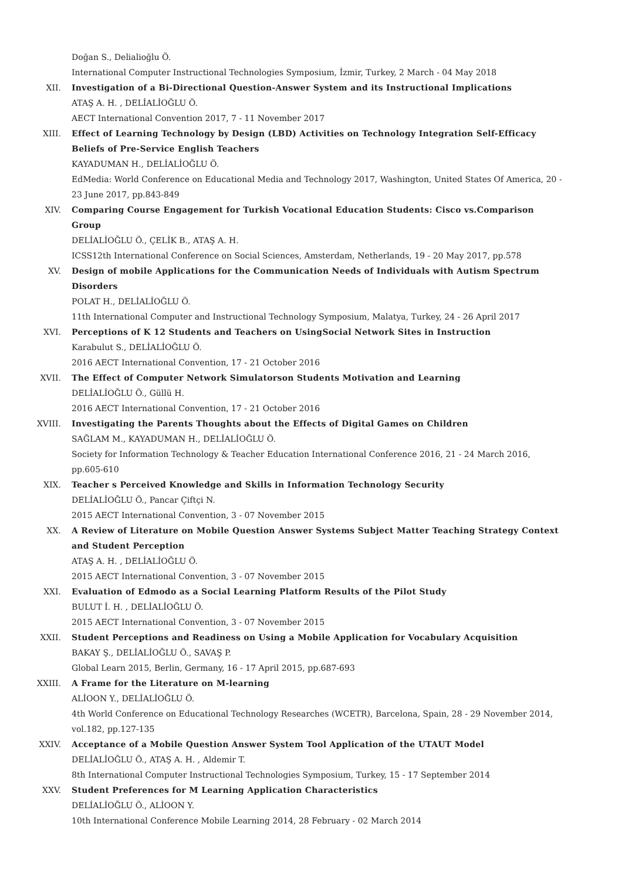Doğan S., Delialioğlu Ö.
International Computer Instructional Technologies Symposium, İzmir, Turkey, 2 March - 04 May 2018
XII. Investigation of a Bi-Directional Question-Answer System and its Instructional Implications
ATAŞ A. H. , DELİALİOĞLU Ö.
AECT International Convention 2017, 7 - 11 November 2017
XIII. Effect of Learning Technology by Design (LBD) Activities on Technology Integration Self-Efficacy Beliefs of Pre-Service English Teachers
KAYADUMAN H., DELİALİOĞLU Ö.
EdMedia: World Conference on Educational Media and Technology 2017, Washington, United States Of America, 20 - 23 June 2017, pp.843-849
XIV. Comparing Course Engagement for Turkish Vocational Education Students: Cisco vs.Comparison Group
DELİALİOĞLU Ö., ÇELİK B., ATAŞ A. H.
ICSS12th International Conference on Social Sciences, Amsterdam, Netherlands, 19 - 20 May 2017, pp.578
XV. Design of mobile Applications for the Communication Needs of Individuals with Autism Spectrum Disorders
POLAT H., DELİALİOĞLU Ö.
11th International Computer and Instructional Technology Symposium, Malatya, Turkey, 24 - 26 April 2017
XVI. Perceptions of K 12 Students and Teachers on UsingSocial Network Sites in Instruction
Karabulut S., DELİALİOĞLU Ö.
2016 AECT International Convention, 17 - 21 October 2016
XVII. The Effect of Computer Network Simulatorson Students Motivation and Learning
DELİALİOĞLU Ö., Güllü H.
2016 AECT International Convention, 17 - 21 October 2016
XVIII. Investigating the Parents Thoughts about the Effects of Digital Games on Children
SAĞLAM M., KAYADUMAN H., DELİALİOĞLU Ö.
Society for Information Technology & Teacher Education International Conference 2016, 21 - 24 March 2016, pp.605-610
XIX. Teacher s Perceived Knowledge and Skills in Information Technology Security
DELİALİOĞLU Ö., Pancar Çiftçi N.
2015 AECT International Convention, 3 - 07 November 2015
XX. A Review of Literature on Mobile Question Answer Systems Subject Matter Teaching Strategy Context and Student Perception
ATAŞ A. H. , DELİALİOĞLU Ö.
2015 AECT International Convention, 3 - 07 November 2015
XXI. Evaluation of Edmodo as a Social Learning Platform Results of the Pilot Study
BULUT İ. H. , DELİALİOĞLU Ö.
2015 AECT International Convention, 3 - 07 November 2015
XXII. Student Perceptions and Readiness on Using a Mobile Application for Vocabulary Acquisition
BAKAY Ş., DELİALİOĞLU Ö., SAVAŞ P.
Global Learn 2015, Berlin, Germany, 16 - 17 April 2015, pp.687-693
XXIII. A Frame for the Literature on M-learning
ALİOON Y., DELİALİOĞLU Ö.
4th World Conference on Educational Technology Researches (WCETR), Barcelona, Spain, 28 - 29 November 2014, vol.182, pp.127-135
XXIV. Acceptance of a Mobile Question Answer System Tool Application of the UTAUT Model
DELİALİOĞLU Ö., ATAŞ A. H. , Aldemir T.
8th International Computer Instructional Technologies Symposium, Turkey, 15 - 17 September 2014
XXV. Student Preferences for M Learning Application Characteristics
DELİALİOĞLU Ö., ALİOON Y.
10th International Conference Mobile Learning 2014, 28 February - 02 March 2014